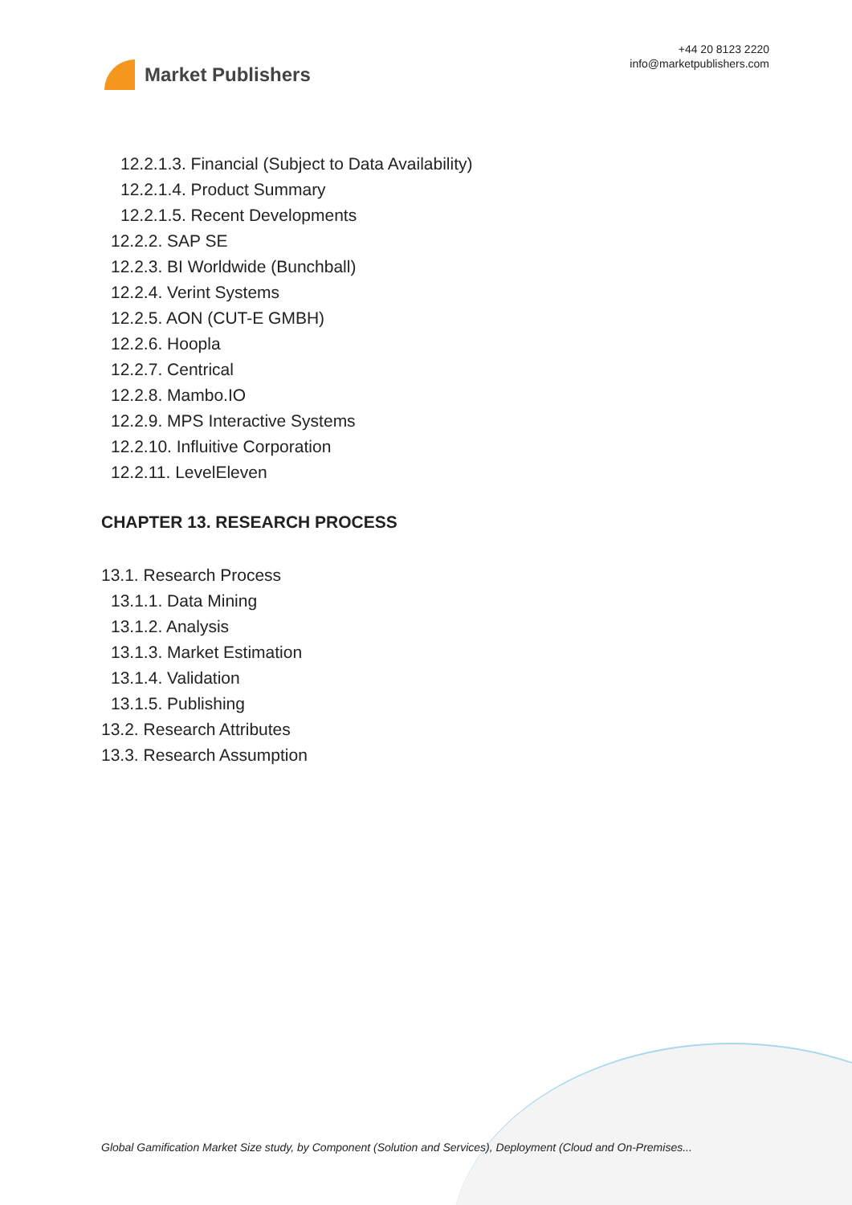Market Publishers
+44 20 8123 2220
info@marketpublishers.com
12.2.1.3. Financial (Subject to Data Availability)
12.2.1.4. Product Summary
12.2.1.5. Recent Developments
12.2.2. SAP SE
12.2.3. BI Worldwide (Bunchball)
12.2.4. Verint Systems
12.2.5. AON (CUT-E GMBH)
12.2.6. Hoopla
12.2.7. Centrical
12.2.8. Mambo.IO
12.2.9. MPS Interactive Systems
12.2.10. Influitive Corporation
12.2.11. LevelEleven
CHAPTER 13. RESEARCH PROCESS
13.1. Research Process
13.1.1. Data Mining
13.1.2. Analysis
13.1.3. Market Estimation
13.1.4. Validation
13.1.5. Publishing
13.2. Research Attributes
13.3. Research Assumption
Global Gamification Market Size study, by Component (Solution and Services), Deployment (Cloud and On-Premises...